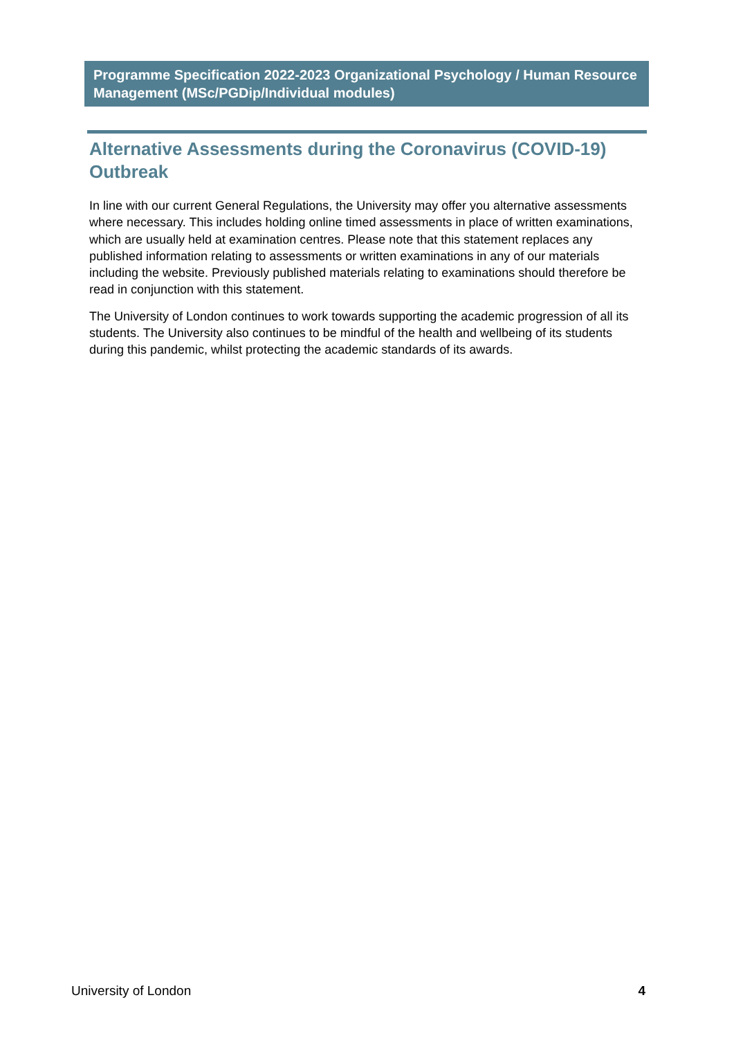Programme Specification 2022-2023 Organizational Psychology / Human Resource Management (MSc/PGDip/Individual modules)
Alternative Assessments during the Coronavirus (COVID-19) Outbreak
In line with our current General Regulations, the University may offer you alternative assessments where necessary. This includes holding online timed assessments in place of written examinations, which are usually held at examination centres. Please note that this statement replaces any published information relating to assessments or written examinations in any of our materials including the website. Previously published materials relating to examinations should therefore be read in conjunction with this statement.
The University of London continues to work towards supporting the academic progression of all its students. The University also continues to be mindful of the health and wellbeing of its students during this pandemic, whilst protecting the academic standards of its awards.
University of London 4